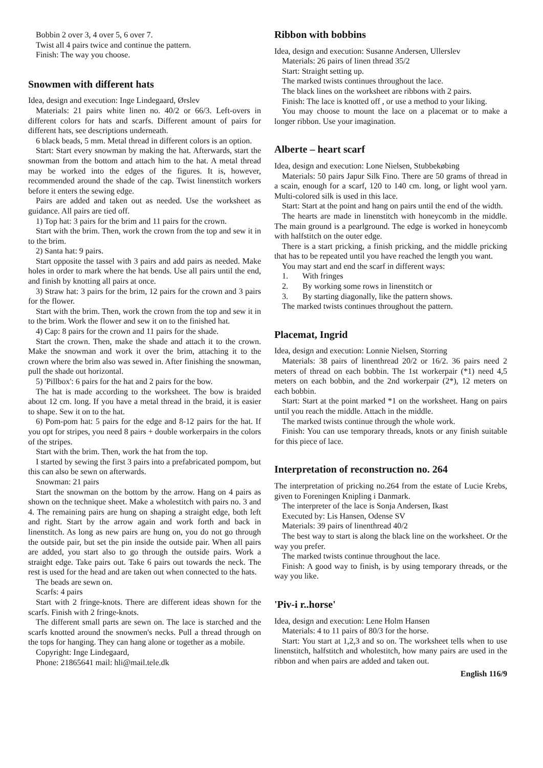Bobbin 2 over 3, 4 over 5, 6 over 7.
Twist all 4 pairs twice and continue the pattern.
Finish: The way you choose.
Snowmen with different hats
Idea, design and execution: Inge Lindegaard, Ørslev
Materials: 21 pairs white linen no. 40/2 or 66/3. Left-overs in different colors for hats and scarfs. Different amount of pairs for different hats, see descriptions underneath.
6 black beads, 5 mm. Metal thread in different colors is an option.
Start: Start every snowman by making the hat. Afterwards, start the snowman from the bottom and attach him to the hat. A metal thread may be worked into the edges of the figures. It is, however, recommended around the shade of the cap. Twist linenstitch workers before it enters the sewing edge.
Pairs are added and taken out as needed. Use the worksheet as guidance. All pairs are tied off.
1) Top hat: 3 pairs for the brim and 11 pairs for the crown.
Start with the brim. Then, work the crown from the top and sew it in to the brim.
2) Santa hat: 9 pairs.
Start opposite the tassel with 3 pairs and add pairs as needed. Make holes in order to mark where the hat bends. Use all pairs until the end, and finish by knotting all pairs at once.
3) Straw hat: 3 pairs for the brim, 12 pairs for the crown and 3 pairs for the flower.
Start with the brim. Then, work the crown from the top and sew it in to the brim. Work the flower and sew it on to the finished hat.
4) Cap: 8 pairs for the crown and 11 pairs for the shade.
Start the crown. Then, make the shade and attach it to the crown. Make the snowman and work it over the brim, attaching it to the crown where the brim also was sewed in. After finishing the snowman, pull the shade out horizontal.
5) 'Pillbox': 6 pairs for the hat and 2 pairs for the bow.
The hat is made according to the worksheet. The bow is braided about 12 cm. long. If you have a metal thread in the braid, it is easier to shape. Sew it on to the hat.
6) Pom-pom hat: 5 pairs for the edge and 8-12 pairs for the hat. If you opt for stripes, you need 8 pairs + double workerpairs in the colors of the stripes.
Start with the brim. Then, work the hat from the top.
I started by sewing the first 3 pairs into a prefabricated pompom, but this can also be sewn on afterwards.
Snowman: 21 pairs
Start the snowman on the bottom by the arrow. Hang on 4 pairs as shown on the technique sheet. Make a wholestitch with pairs no. 3 and 4. The remaining pairs are hung on shaping a straight edge, both left and right. Start by the arrow again and work forth and back in linenstitch. As long as new pairs are hung on, you do not go through the outside pair, but set the pin inside the outside pair. When all pairs are added, you start also to go through the outside pairs. Work a straight edge. Take pairs out. Take 6 pairs out towards the neck. The rest is used for the head and are taken out when connected to the hats.
The beads are sewn on.
Scarfs: 4 pairs
Start with 2 fringe-knots. There are different ideas shown for the scarfs. Finish with 2 fringe-knots.
The different small parts are sewn on. The lace is starched and the scarfs knotted around the snowmen's necks. Pull a thread through on the tops for hanging. They can hang alone or together as a mobile.
Copyright: Inge Lindegaard,
Phone: 21865641 mail: hli@mail.tele.dk
Ribbon with bobbins
Idea, design and execution: Susanne Andersen, Ullerslev
Materials: 26 pairs of linen thread 35/2
Start: Straight setting up.
The marked twists continues throughout the lace.
The black lines on the worksheet are ribbons with 2 pairs.
Finish: The lace is knotted off , or use a method to your liking.
You may choose to mount the lace on a placemat or to make a longer ribbon. Use your imagination.
Alberte – heart scarf
Idea, design and execution: Lone Nielsen, Stubbekøbing
Materials: 50 pairs Japur Silk Fino. There are 50 grams of thread in a scain, enough for a scarf, 120 to 140 cm. long, or light wool yarn. Multi-colored silk is used in this lace.
Start: Start at the point and hang on pairs until the end of the width.
The hearts are made in linenstitch with honeycomb in the middle. The main ground is a pearlground. The edge is worked in honeycomb with halfstitch on the outer edge.
There is a start pricking, a finish pricking, and the middle pricking that has to be repeated until you have reached the length you want.
You may start and end the scarf in different ways:
1. With fringes
2. By working some rows in linenstitch or
3. By starting diagonally, like the pattern shows.
The marked twists continues throughout the pattern.
Placemat, Ingrid
Idea, design and execution: Lonnie Nielsen, Storring
Materials: 38 pairs of linenthread 20/2 or 16/2. 36 pairs need 2 meters of thread on each bobbin. The 1st workerpair (*1) need 4,5 meters on each bobbin, and the 2nd workerpair (2*), 12 meters on each bobbin.
Start: Start at the point marked *1 on the worksheet. Hang on pairs until you reach the middle. Attach in the middle.
The marked twists continue through the whole work.
Finish: You can use temporary threads, knots or any finish suitable for this piece of lace.
Interpretation of reconstruction no. 264
The interpretation of pricking no.264 from the estate of Lucie Krebs, given to Foreningen Knipling i Danmark.
The interpreter of the lace is Sonja Andersen, Ikast
Executed by: Lis Hansen, Odense SV
Materials: 39 pairs of linenthread 40/2
The best way to start is along the black line on the worksheet. Or the way you prefer.
The marked twists continue throughout the lace.
Finish: A good way to finish, is by using temporary threads, or the way you like.
'Piv-i r..horse'
Idea, design and execution: Lene Holm Hansen
Materials: 4 to 11 pairs of 80/3 for the horse.
Start: You start at 1,2,3 and so on. The worksheet tells when to use linenstitch, halfstitch and wholestitch, how many pairs are used in the ribbon and when pairs are added and taken out.
English 116/9